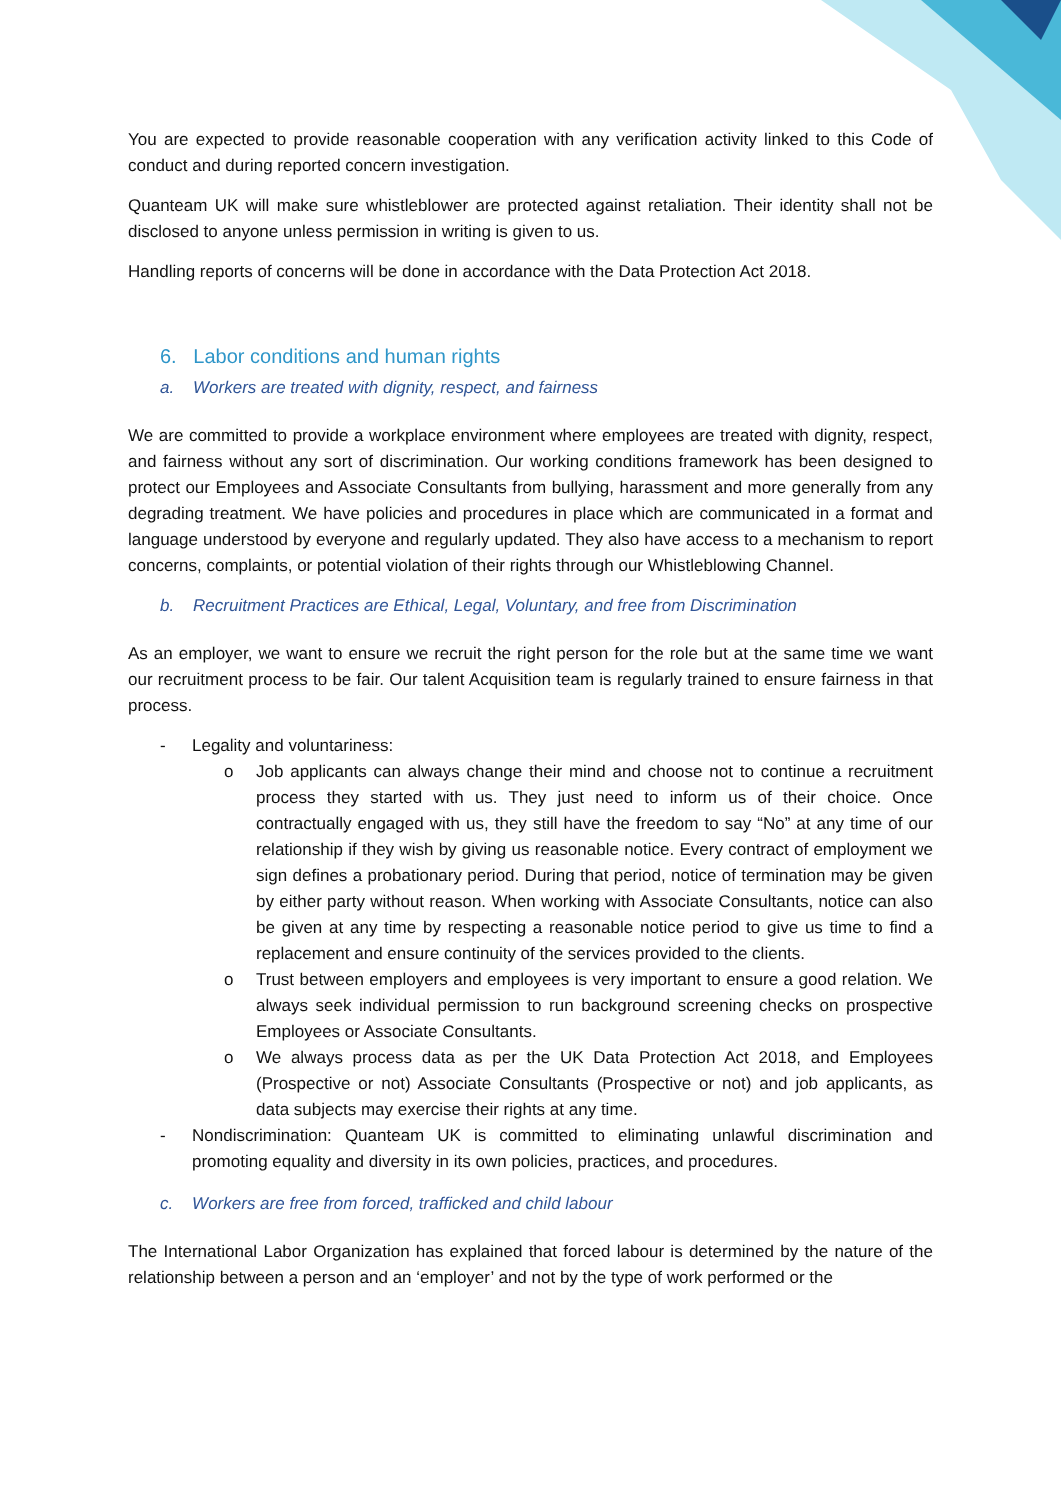You are expected to provide reasonable cooperation with any verification activity linked to this Code of conduct and during reported concern investigation.
Quanteam UK will make sure whistleblower are protected against retaliation. Their identity shall not be disclosed to anyone unless permission in writing is given to us.
Handling reports of concerns will be done in accordance with the Data Protection Act 2018.
6. Labor conditions and human rights
a. Workers are treated with dignity, respect, and fairness
We are committed to provide a workplace environment where employees are treated with dignity, respect, and fairness without any sort of discrimination. Our working conditions framework has been designed to protect our Employees and Associate Consultants from bullying, harassment and more generally from any degrading treatment. We have policies and procedures in place which are communicated in a format and language understood by everyone and regularly updated. They also have access to a mechanism to report concerns, complaints, or potential violation of their rights through our Whistleblowing Channel.
b. Recruitment Practices are Ethical, Legal, Voluntary, and free from Discrimination
As an employer, we want to ensure we recruit the right person for the role but at the same time we want our recruitment process to be fair. Our talent Acquisition team is regularly trained to ensure fairness in that process.
- Legality and voluntariness:
o Job applicants can always change their mind and choose not to continue a recruitment process they started with us. They just need to inform us of their choice. Once contractually engaged with us, they still have the freedom to say “No” at any time of our relationship if they wish by giving us reasonable notice. Every contract of employment we sign defines a probationary period. During that period, notice of termination may be given by either party without reason. When working with Associate Consultants, notice can also be given at any time by respecting a reasonable notice period to give us time to find a replacement and ensure continuity of the services provided to the clients.
o Trust between employers and employees is very important to ensure a good relation. We always seek individual permission to run background screening checks on prospective Employees or Associate Consultants.
o We always process data as per the UK Data Protection Act 2018, and Employees (Prospective or not) Associate Consultants (Prospective or not) and job applicants, as data subjects may exercise their rights at any time.
- Nondiscrimination: Quanteam UK is committed to eliminating unlawful discrimination and promoting equality and diversity in its own policies, practices, and procedures.
c. Workers are free from forced, trafficked and child labour
The International Labor Organization has explained that forced labour is determined by the nature of the relationship between a person and an ‘employer’ and not by the type of work performed or the